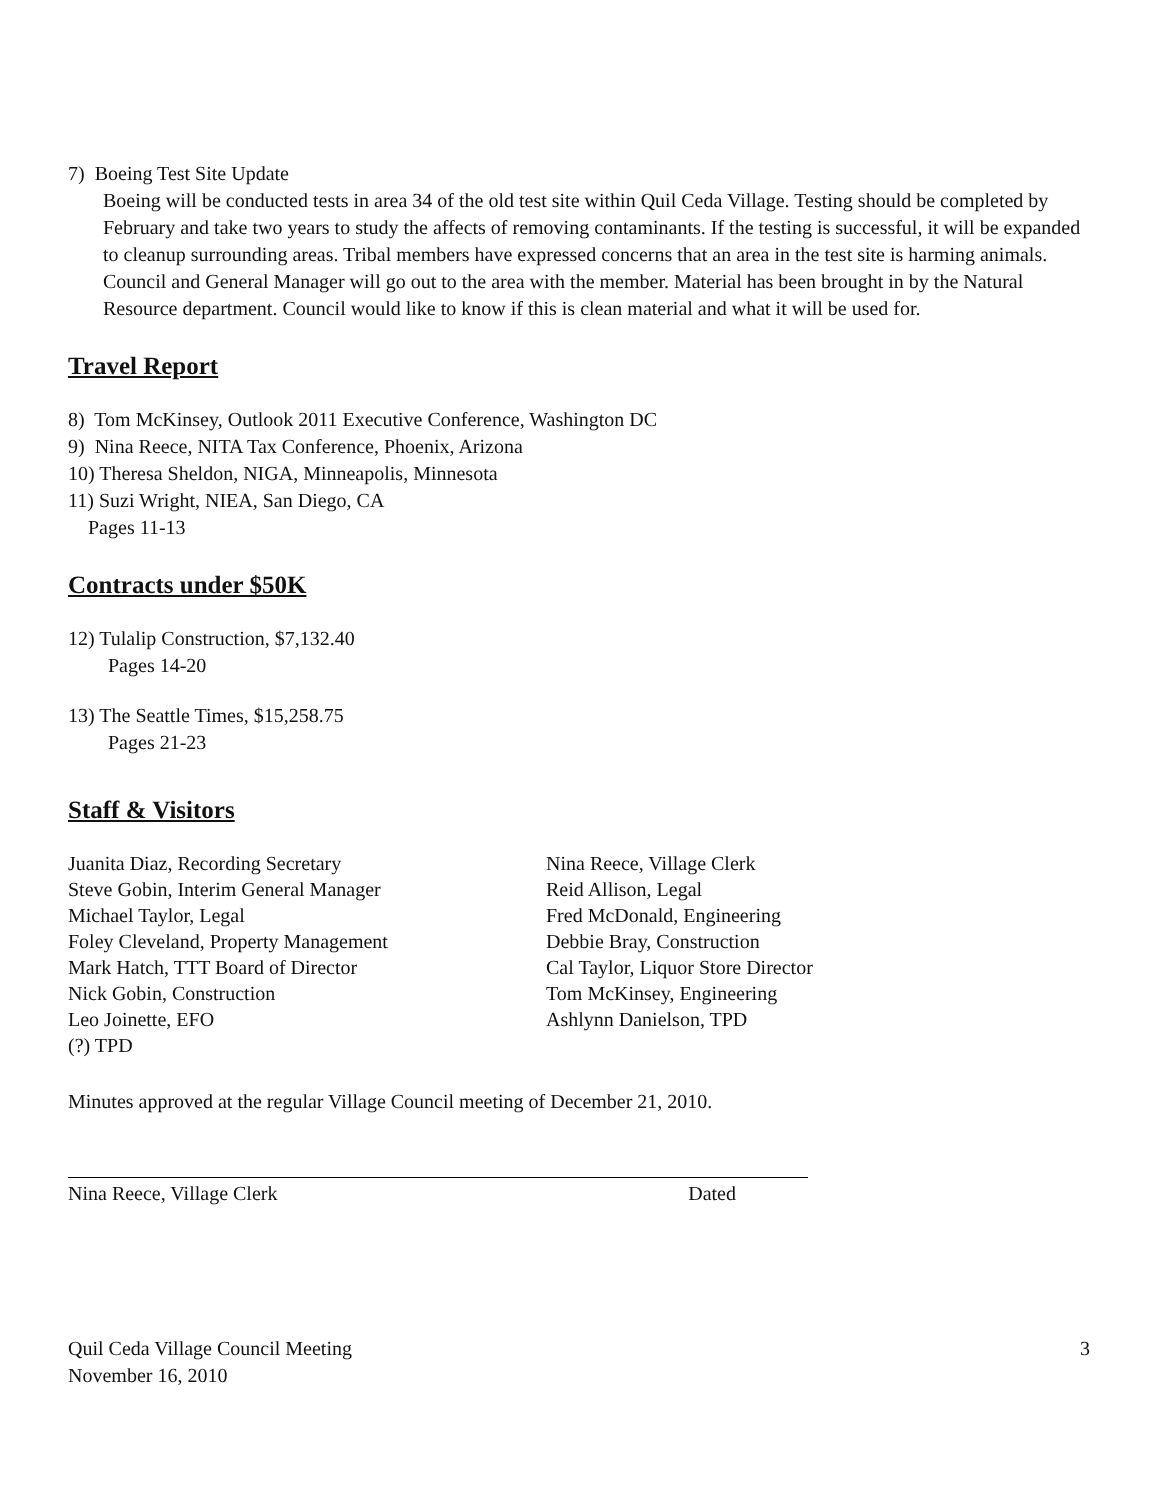7) Boeing Test Site Update
Boeing will be conducted tests in area 34 of the old test site within Quil Ceda Village. Testing should be completed by February and take two years to study the affects of removing contaminants. If the testing is successful, it will be expanded to cleanup surrounding areas. Tribal members have expressed concerns that an area in the test site is harming animals. Council and General Manager will go out to the area with the member. Material has been brought in by the Natural Resource department. Council would like to know if this is clean material and what it will be used for.
Travel Report
8) Tom McKinsey, Outlook 2011 Executive Conference, Washington DC
9) Nina Reece, NITA Tax Conference, Phoenix, Arizona
10) Theresa Sheldon, NIGA, Minneapolis, Minnesota
11) Suzi Wright, NIEA, San Diego, CA
Pages 11-13
Contracts under $50K
12) Tulalip Construction, $7,132.40
Pages 14-20
13) The Seattle Times, $15,258.75
Pages 21-23
Staff & Visitors
Juanita Diaz, Recording Secretary
Steve Gobin, Interim General Manager
Michael Taylor, Legal
Foley Cleveland, Property Management
Mark Hatch, TTT Board of Director
Nick Gobin, Construction
Leo Joinette, EFO
(?) TPD
Nina Reece, Village Clerk
Reid Allison, Legal
Fred McDonald, Engineering
Debbie Bray, Construction
Cal Taylor, Liquor Store Director
Tom McKinsey, Engineering
Ashlynn Danielson, TPD
Minutes approved at the regular Village Council meeting of December 21, 2010.
Nina Reece, Village Clerk Dated
Quil Ceda Village Council Meeting
November 16, 2010 3